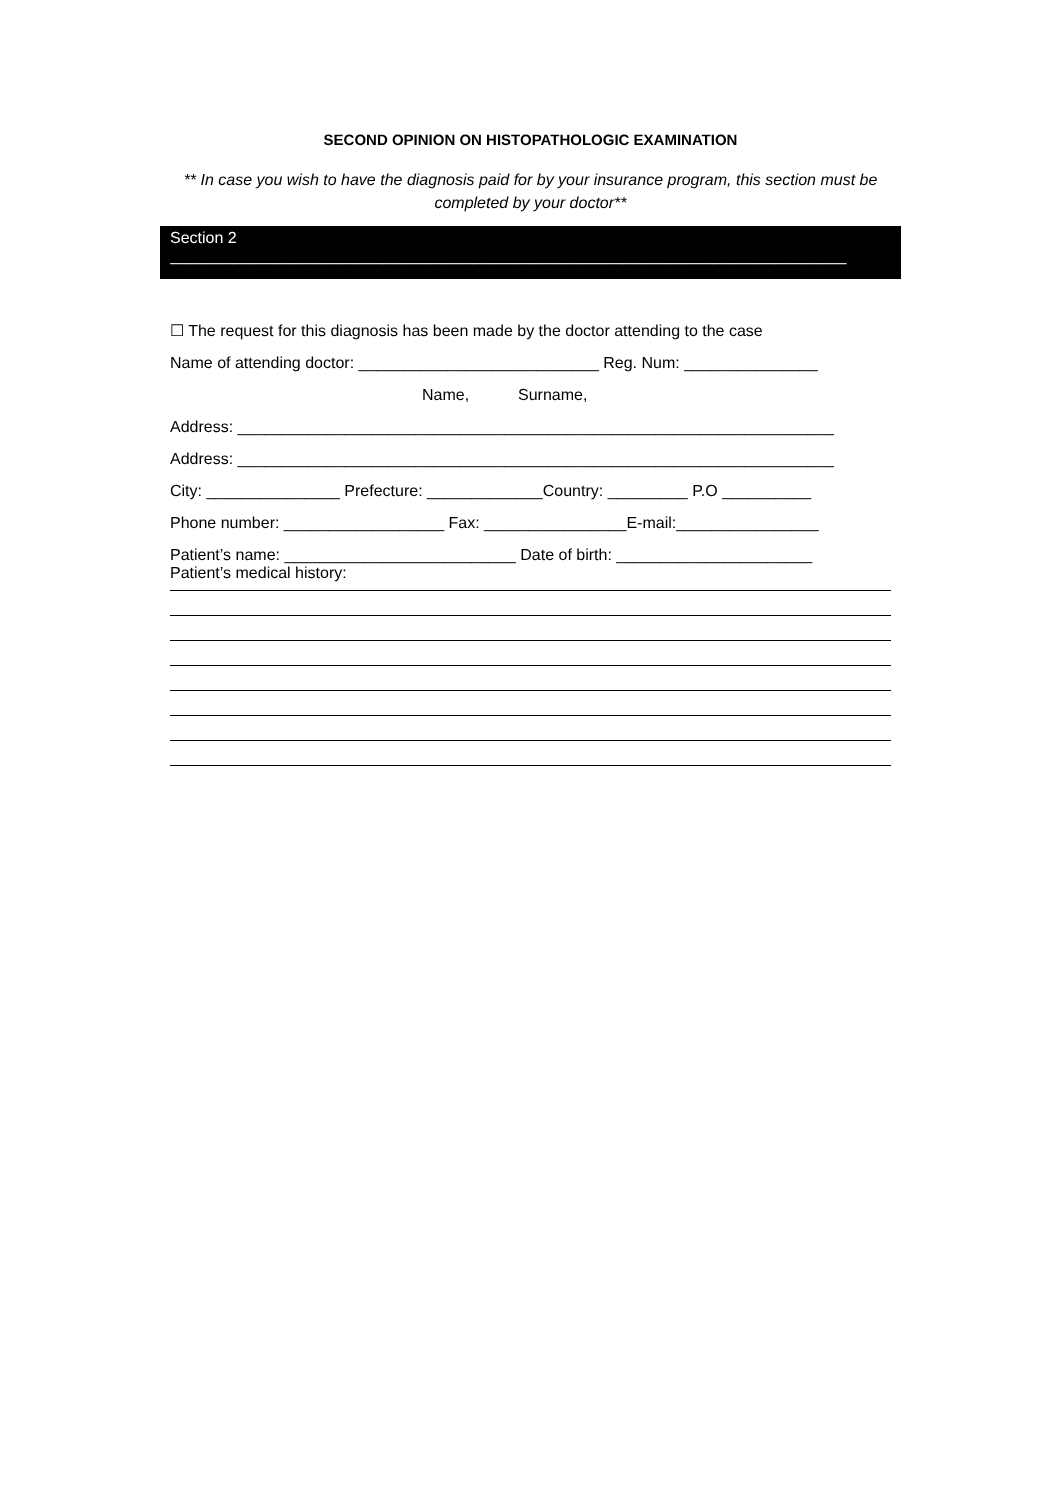SECOND OPINION ON HISTOPATHOLOGIC EXAMINATION
** In case you wish to have the diagnosis paid for by your insurance program, this section must be completed by your doctor**
Section 2
____________________________________________________________________________
☐ The request for this diagnosis has been made by the doctor attending to the case
Name of attending doctor: ___________________________ Reg. Num: _______________
Name, Surname,
Address: ___________________________________________________________________
Address: ___________________________________________________________________
City: _______________ Prefecture: _____________Country: _________ P.O __________
Phone number: __________________ Fax: ________________E-mail:________________
Patient’s name: __________________________ Date of birth: ______________________
Patient’s medical history: